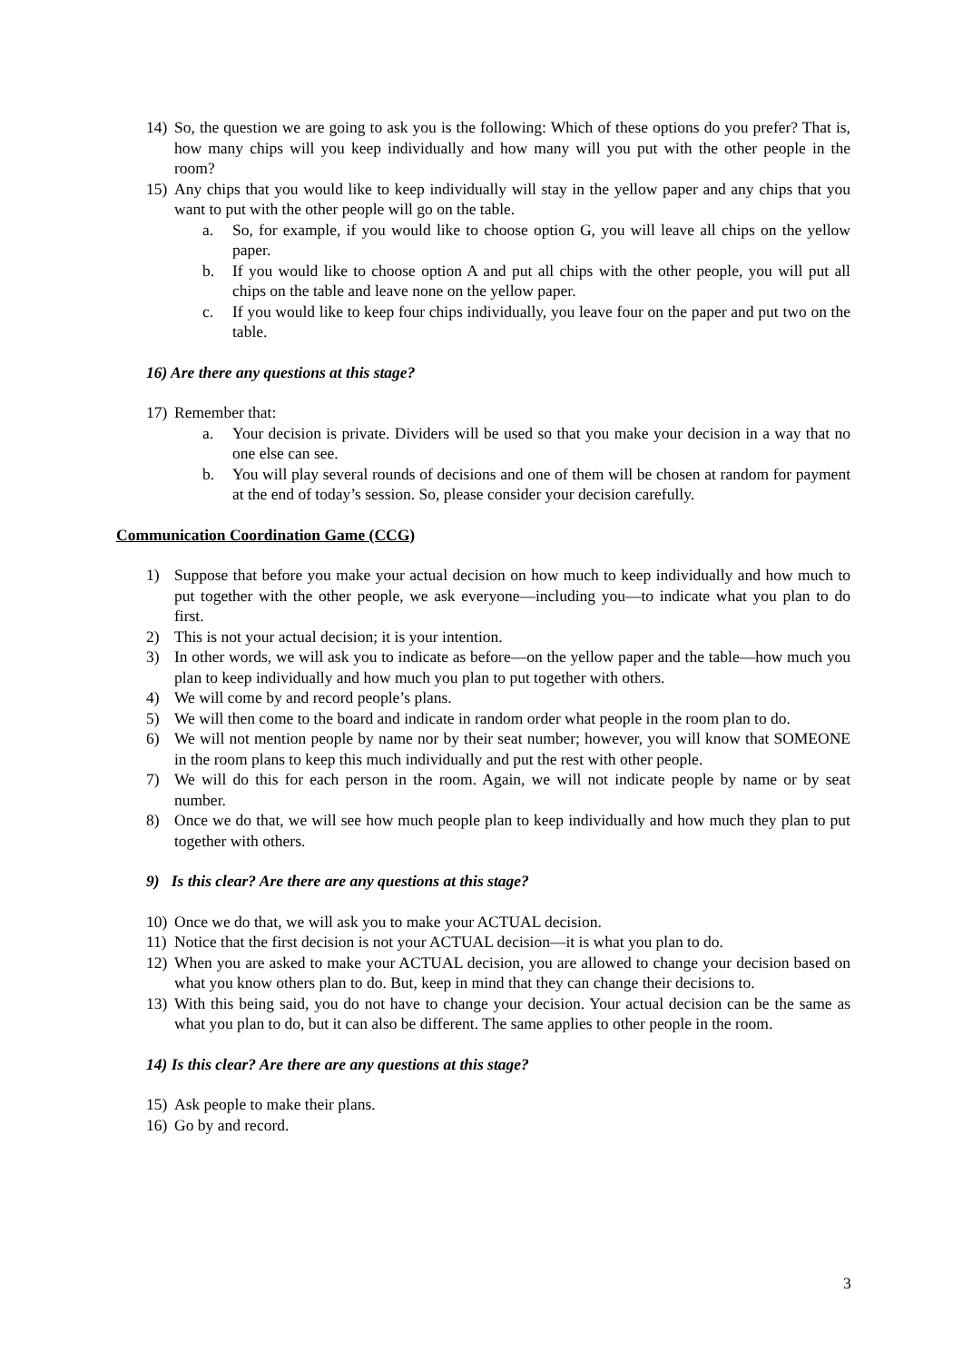14) So, the question we are going to ask you is the following: Which of these options do you prefer? That is, how many chips will you keep individually and how many will you put with the other people in the room?
15) Any chips that you would like to keep individually will stay in the yellow paper and any chips that you want to put with the other people will go on the table.
a. So, for example, if you would like to choose option G, you will leave all chips on the yellow paper.
b. If you would like to choose option A and put all chips with the other people, you will put all chips on the table and leave none on the yellow paper.
c. If you would like to keep four chips individually, you leave four on the paper and put two on the table.
16) Are there any questions at this stage?
17) Remember that:
a. Your decision is private. Dividers will be used so that you make your decision in a way that no one else can see.
b. You will play several rounds of decisions and one of them will be chosen at random for payment at the end of today’s session. So, please consider your decision carefully.
Communication Coordination Game (CCG)
1) Suppose that before you make your actual decision on how much to keep individually and how much to put together with the other people, we ask everyone—including you—to indicate what you plan to do first.
2) This is not your actual decision; it is your intention.
3) In other words, we will ask you to indicate as before—on the yellow paper and the table—how much you plan to keep individually and how much you plan to put together with others.
4) We will come by and record people’s plans.
5) We will then come to the board and indicate in random order what people in the room plan to do.
6) We will not mention people by name nor by their seat number; however, you will know that SOMEONE in the room plans to keep this much individually and put the rest with other people.
7) We will do this for each person in the room. Again, we will not indicate people by name or by seat number.
8) Once we do that, we will see how much people plan to keep individually and how much they plan to put together with others.
9) Is this clear? Are there are any questions at this stage?
10) Once we do that, we will ask you to make your ACTUAL decision.
11) Notice that the first decision is not your ACTUAL decision—it is what you plan to do.
12) When you are asked to make your ACTUAL decision, you are allowed to change your decision based on what you know others plan to do. But, keep in mind that they can change their decisions to.
13) With this being said, you do not have to change your decision. Your actual decision can be the same as what you plan to do, but it can also be different. The same applies to other people in the room.
14) Is this clear? Are there are any questions at this stage?
15) Ask people to make their plans.
16) Go by and record.
3